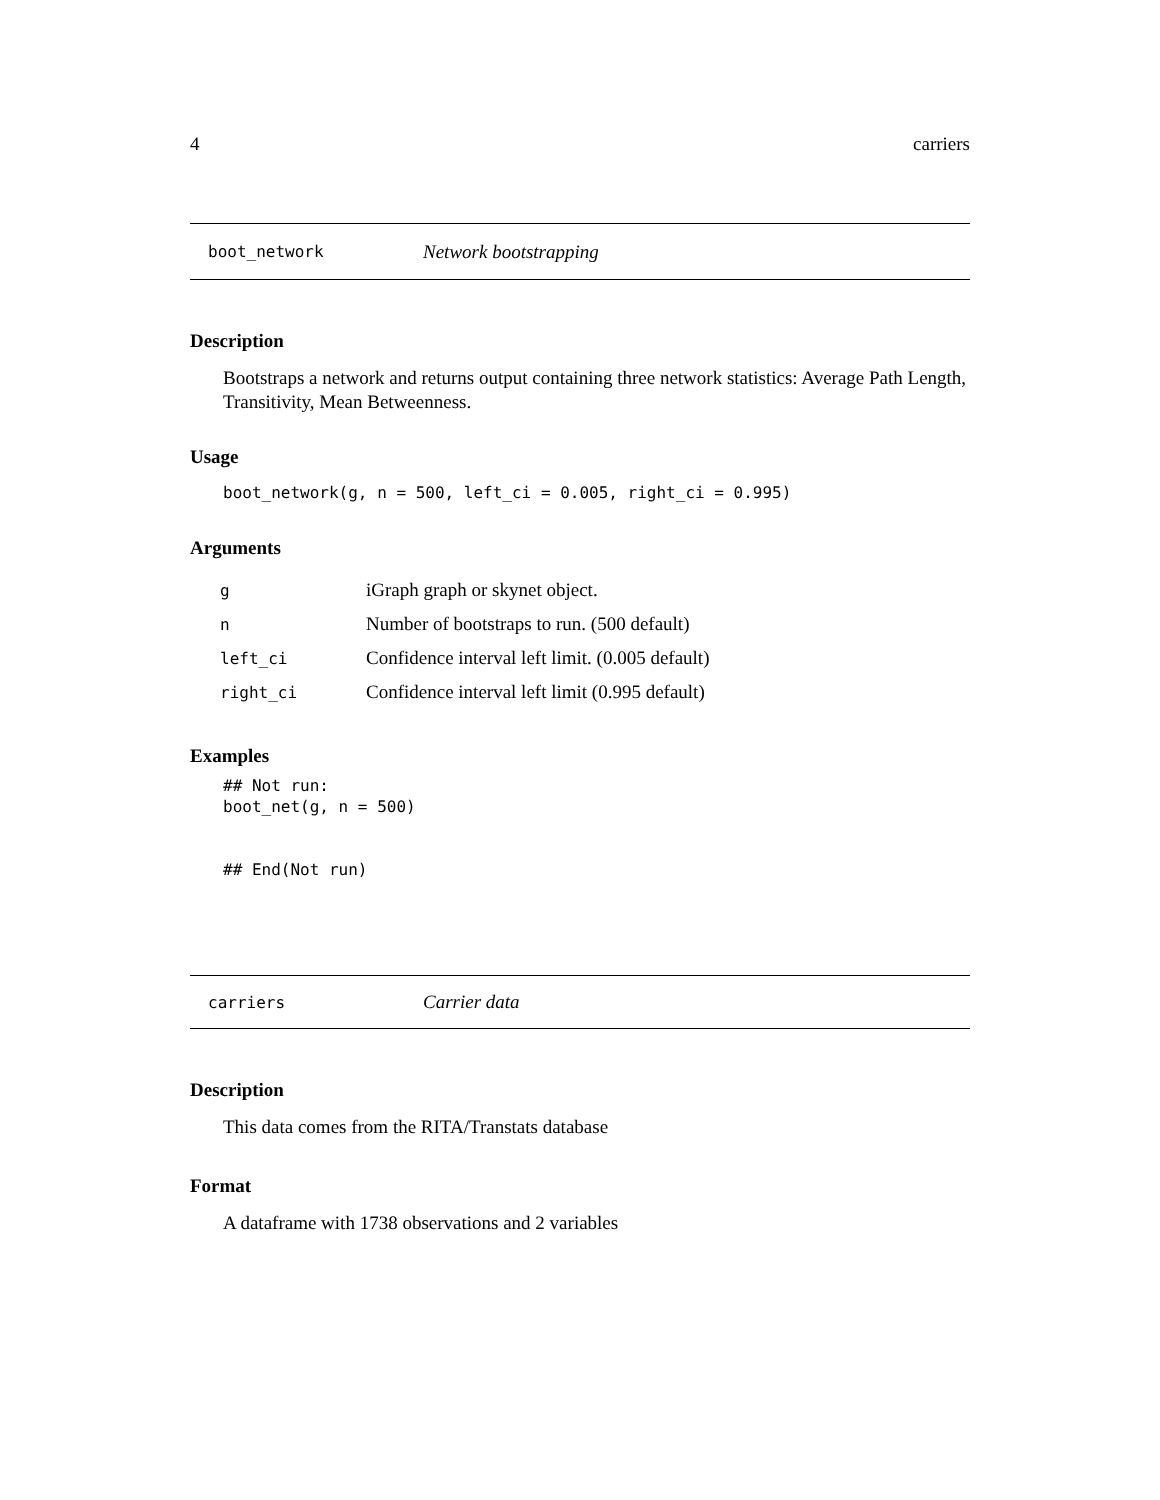4 carriers
boot_network Network bootstrapping
Description
Bootstraps a network and returns output containing three network statistics: Average Path Length, Transitivity, Mean Betweenness.
Usage
boot_network(g, n = 500, left_ci = 0.005, right_ci = 0.995)
Arguments
| g | iGraph graph or skynet object. |
| n | Number of bootstraps to run. (500 default) |
| left_ci | Confidence interval left limit. (0.005 default) |
| right_ci | Confidence interval left limit (0.995 default) |
Examples
## Not run: boot_net(g, n = 500) ## End(Not run)
carriers Carrier data
Description
This data comes from the RITA/Transtats database
Format
A dataframe with 1738 observations and 2 variables